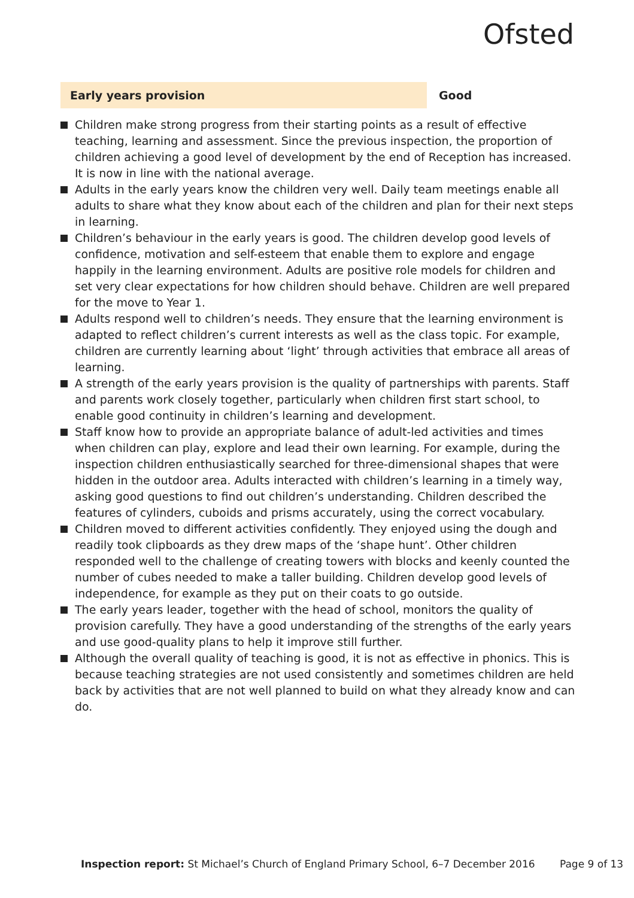Ofsted
Early years provision Good
Children make strong progress from their starting points as a result of effective teaching, learning and assessment. Since the previous inspection, the proportion of children achieving a good level of development by the end of Reception has increased. It is now in line with the national average.
Adults in the early years know the children very well. Daily team meetings enable all adults to share what they know about each of the children and plan for their next steps in learning.
Children’s behaviour in the early years is good. The children develop good levels of confidence, motivation and self-esteem that enable them to explore and engage happily in the learning environment. Adults are positive role models for children and set very clear expectations for how children should behave. Children are well prepared for the move to Year 1.
Adults respond well to children’s needs. They ensure that the learning environment is adapted to reflect children’s current interests as well as the class topic. For example, children are currently learning about ‘light’ through activities that embrace all areas of learning.
A strength of the early years provision is the quality of partnerships with parents. Staff and parents work closely together, particularly when children first start school, to enable good continuity in children’s learning and development.
Staff know how to provide an appropriate balance of adult-led activities and times when children can play, explore and lead their own learning. For example, during the inspection children enthusiastically searched for three-dimensional shapes that were hidden in the outdoor area. Adults interacted with children’s learning in a timely way, asking good questions to find out children’s understanding. Children described the features of cylinders, cuboids and prisms accurately, using the correct vocabulary.
Children moved to different activities confidently. They enjoyed using the dough and readily took clipboards as they drew maps of the ‘shape hunt’. Other children responded well to the challenge of creating towers with blocks and keenly counted the number of cubes needed to make a taller building. Children develop good levels of independence, for example as they put on their coats to go outside.
The early years leader, together with the head of school, monitors the quality of provision carefully. They have a good understanding of the strengths of the early years and use good-quality plans to help it improve still further.
Although the overall quality of teaching is good, it is not as effective in phonics. This is because teaching strategies are not used consistently and sometimes children are held back by activities that are not well planned to build on what they already know and can do.
Inspection report: St Michael’s Church of England Primary School, 6–7 December 2016 Page 9 of 13